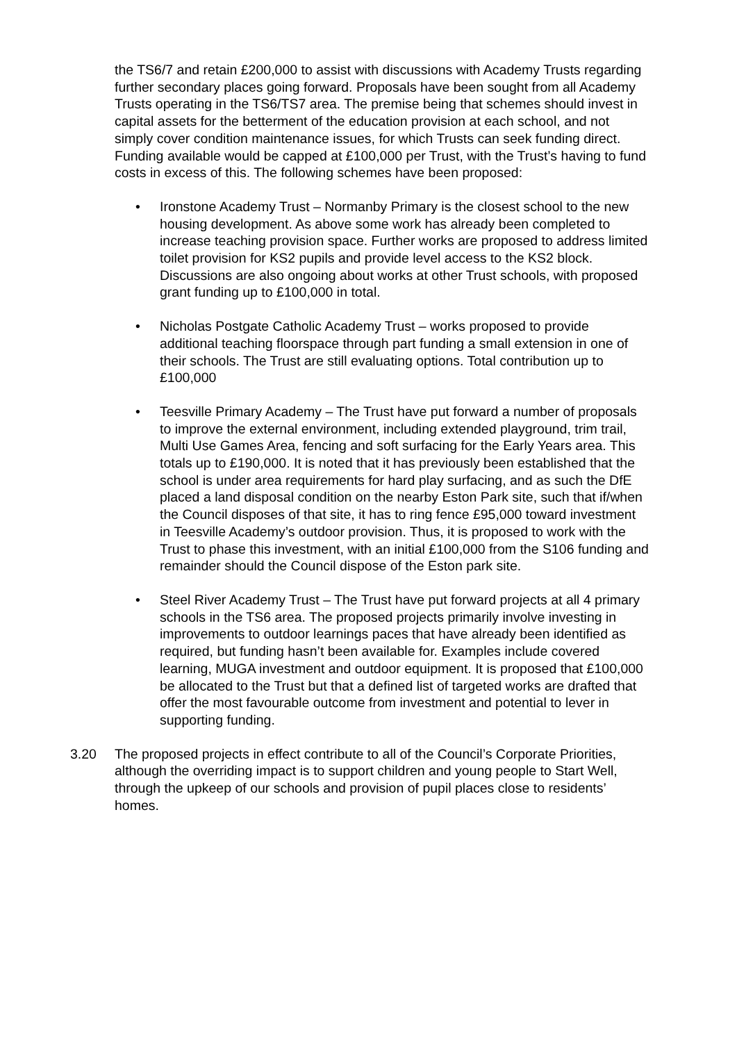the TS6/7 and retain £200,000 to assist with discussions with Academy Trusts regarding further secondary places going forward. Proposals have been sought from all Academy Trusts operating in the TS6/TS7 area. The premise being that schemes should invest in capital assets for the betterment of the education provision at each school, and not simply cover condition maintenance issues, for which Trusts can seek funding direct. Funding available would be capped at £100,000 per Trust, with the Trust’s having to fund costs in excess of this. The following schemes have been proposed:
• Ironstone Academy Trust – Normanby Primary is the closest school to the new housing development. As above some work has already been completed to increase teaching provision space. Further works are proposed to address limited toilet provision for KS2 pupils and provide level access to the KS2 block. Discussions are also ongoing about works at other Trust schools, with proposed grant funding up to £100,000 in total.
• Nicholas Postgate Catholic Academy Trust – works proposed to provide additional teaching floorspace through part funding a small extension in one of their schools. The Trust are still evaluating options. Total contribution up to £100,000
• Teesville Primary Academy – The Trust have put forward a number of proposals to improve the external environment, including extended playground, trim trail, Multi Use Games Area, fencing and soft surfacing for the Early Years area. This totals up to £190,000. It is noted that it has previously been established that the school is under area requirements for hard play surfacing, and as such the DfE placed a land disposal condition on the nearby Eston Park site, such that if/when the Council disposes of that site, it has to ring fence £95,000 toward investment in Teesville Academy’s outdoor provision. Thus, it is proposed to work with the Trust to phase this investment, with an initial £100,000 from the S106 funding and remainder should the Council dispose of the Eston park site.
• Steel River Academy Trust – The Trust have put forward projects at all 4 primary schools in the TS6 area. The proposed projects primarily involve investing in improvements to outdoor learnings paces that have already been identified as required, but funding hasn’t been available for. Examples include covered learning, MUGA investment and outdoor equipment. It is proposed that £100,000 be allocated to the Trust but that a defined list of targeted works are drafted that offer the most favourable outcome from investment and potential to lever in supporting funding.
3.20 The proposed projects in effect contribute to all of the Council’s Corporate Priorities, although the overriding impact is to support children and young people to Start Well, through the upkeep of our schools and provision of pupil places close to residents’ homes.